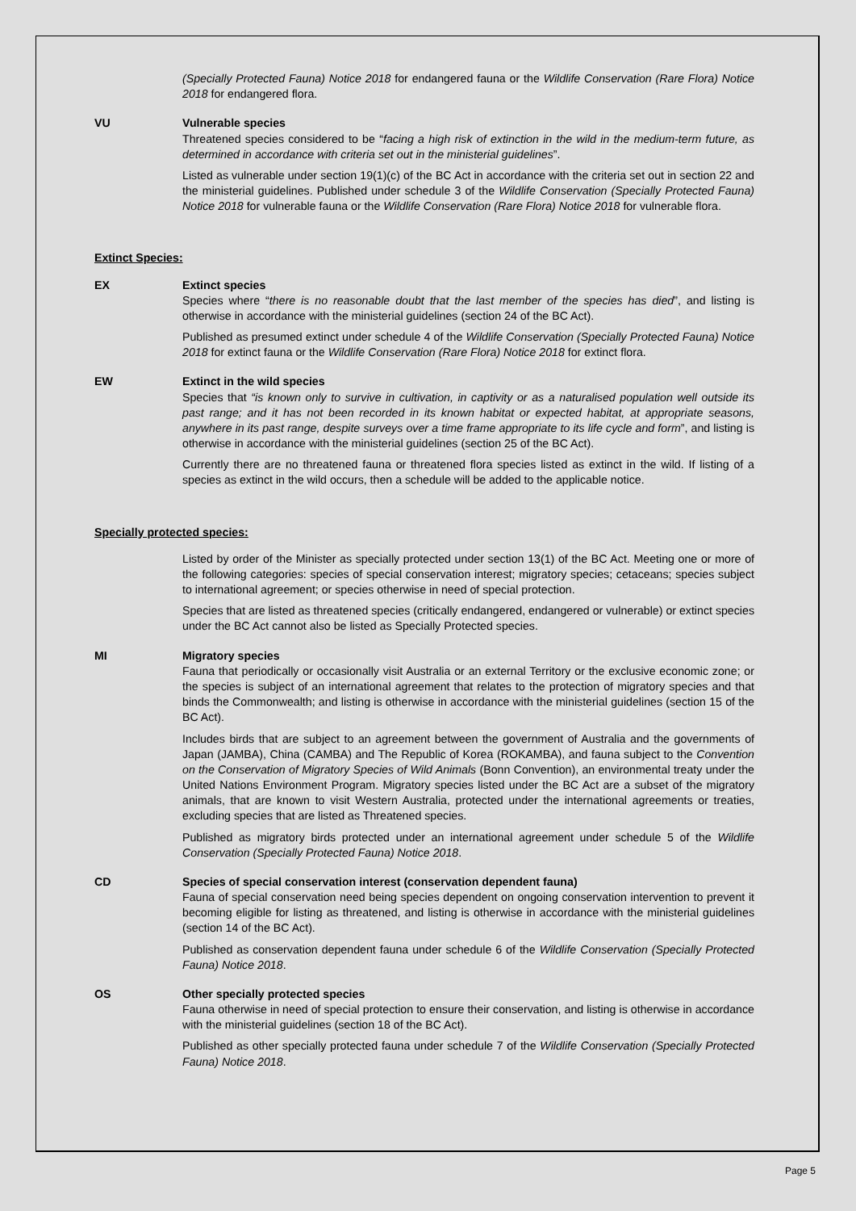(Specially Protected Fauna) Notice 2018 for endangered fauna or the Wildlife Conservation (Rare Flora) Notice 2018 for endangered flora.
VU Vulnerable species
Threatened species considered to be “facing a high risk of extinction in the wild in the medium-term future, as determined in accordance with criteria set out in the ministerial guidelines”.
Listed as vulnerable under section 19(1)(c) of the BC Act in accordance with the criteria set out in section 22 and the ministerial guidelines. Published under schedule 3 of the Wildlife Conservation (Specially Protected Fauna) Notice 2018 for vulnerable fauna or the Wildlife Conservation (Rare Flora) Notice 2018 for vulnerable flora.
Extinct Species:
EX Extinct species
Species where “there is no reasonable doubt that the last member of the species has died”, and listing is otherwise in accordance with the ministerial guidelines (section 24 of the BC Act).
Published as presumed extinct under schedule 4 of the Wildlife Conservation (Specially Protected Fauna) Notice 2018 for extinct fauna or the Wildlife Conservation (Rare Flora) Notice 2018 for extinct flora.
EW Extinct in the wild species
Species that “is known only to survive in cultivation, in captivity or as a naturalised population well outside its past range; and it has not been recorded in its known habitat or expected habitat, at appropriate seasons, anywhere in its past range, despite surveys over a time frame appropriate to its life cycle and form”, and listing is otherwise in accordance with the ministerial guidelines (section 25 of the BC Act).
Currently there are no threatened fauna or threatened flora species listed as extinct in the wild. If listing of a species as extinct in the wild occurs, then a schedule will be added to the applicable notice.
Specially protected species:
Listed by order of the Minister as specially protected under section 13(1) of the BC Act. Meeting one or more of the following categories: species of special conservation interest; migratory species; cetaceans; species subject to international agreement; or species otherwise in need of special protection.
Species that are listed as threatened species (critically endangered, endangered or vulnerable) or extinct species under the BC Act cannot also be listed as Specially Protected species.
MI Migratory species
Fauna that periodically or occasionally visit Australia or an external Territory or the exclusive economic zone; or the species is subject of an international agreement that relates to the protection of migratory species and that binds the Commonwealth; and listing is otherwise in accordance with the ministerial guidelines (section 15 of the BC Act).
Includes birds that are subject to an agreement between the government of Australia and the governments of Japan (JAMBA), China (CAMBA) and The Republic of Korea (ROKAMBA), and fauna subject to the Convention on the Conservation of Migratory Species of Wild Animals (Bonn Convention), an environmental treaty under the United Nations Environment Program. Migratory species listed under the BC Act are a subset of the migratory animals, that are known to visit Western Australia, protected under the international agreements or treaties, excluding species that are listed as Threatened species.
Published as migratory birds protected under an international agreement under schedule 5 of the Wildlife Conservation (Specially Protected Fauna) Notice 2018.
CD Species of special conservation interest (conservation dependent fauna)
Fauna of special conservation need being species dependent on ongoing conservation intervention to prevent it becoming eligible for listing as threatened, and listing is otherwise in accordance with the ministerial guidelines (section 14 of the BC Act).
Published as conservation dependent fauna under schedule 6 of the Wildlife Conservation (Specially Protected Fauna) Notice 2018.
OS Other specially protected species
Fauna otherwise in need of special protection to ensure their conservation, and listing is otherwise in accordance with the ministerial guidelines (section 18 of the BC Act).
Published as other specially protected fauna under schedule 7 of the Wildlife Conservation (Specially Protected Fauna) Notice 2018.
Page 5